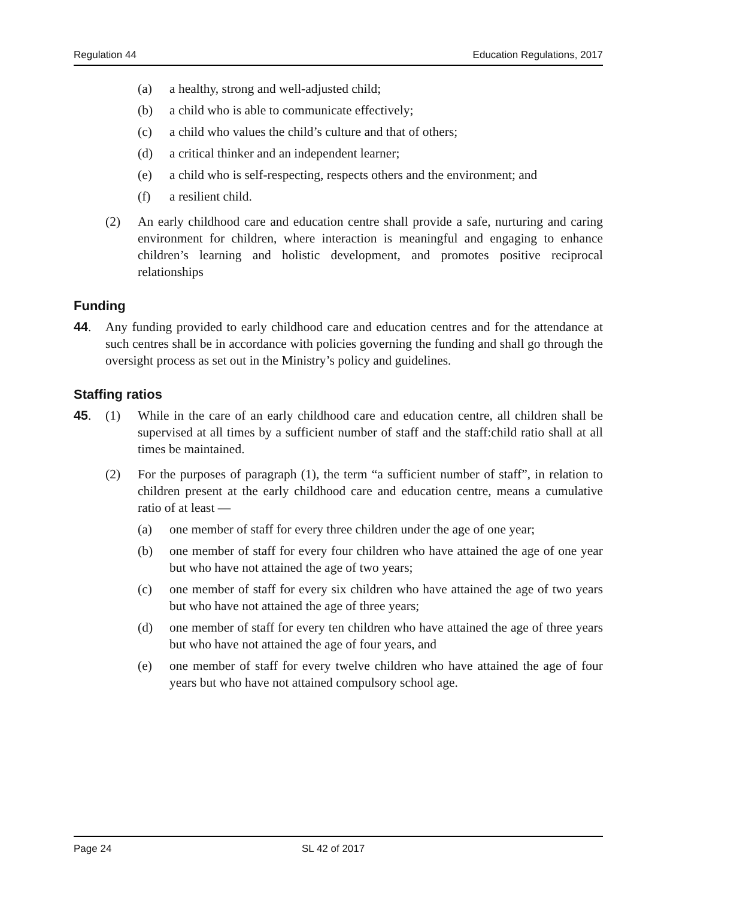Regulation 44 Education Regulations, 2017
(a) a healthy, strong and well-adjusted child;
(b) a child who is able to communicate effectively;
(c) a child who values the child’s culture and that of others;
(d) a critical thinker and an independent learner;
(e) a child who is self-respecting, respects others and the environment; and
(f) a resilient child.
(2) An early childhood care and education centre shall provide a safe, nurturing and caring environment for children, where interaction is meaningful and engaging to enhance children’s learning and holistic development, and promotes positive reciprocal relationships
Funding
44. Any funding provided to early childhood care and education centres and for the attendance at such centres shall be in accordance with policies governing the funding and shall go through the oversight process as set out in the Ministry’s policy and guidelines.
Staffing ratios
45. (1) While in the care of an early childhood care and education centre, all children shall be supervised at all times by a sufficient number of staff and the staff:child ratio shall at all times be maintained.
(2) For the purposes of paragraph (1), the term “a sufficient number of staff”, in relation to children present at the early childhood care and education centre, means a cumulative ratio of at least —
(a) one member of staff for every three children under the age of one year;
(b) one member of staff for every four children who have attained the age of one year but who have not attained the age of two years;
(c) one member of staff for every six children who have attained the age of two years but who have not attained the age of three years;
(d) one member of staff for every ten children who have attained the age of three years but who have not attained the age of four years, and
(e) one member of staff for every twelve children who have attained the age of four years but who have not attained compulsory school age.
Page 24 SL 42 of 2017